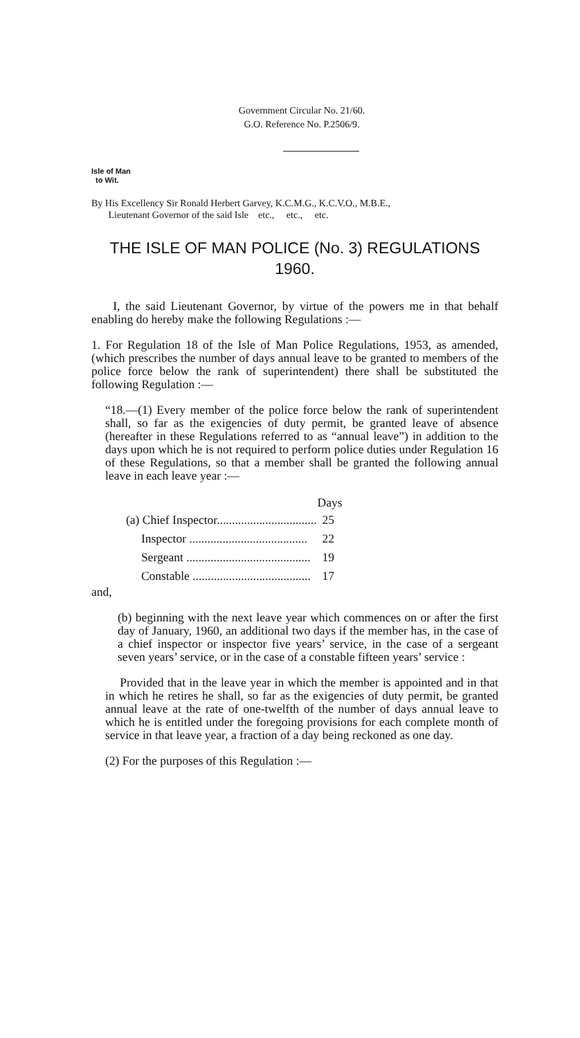Government Circular No. 21/60.
G.O. Reference No. P.2506/9.
Isle of Man
to Wit.
By His Excellency Sir Ronald Herbert Garvey, K.C.M.G., K.C.V.O., M.B.E.,
Lieutenant Governor of the said Isle etc., etc., etc.
THE ISLE OF MAN POLICE (No. 3) REGULATIONS
1960.
I, the said Lieutenant Governor, by virtue of the powers me in that behalf enabling do hereby make the following Regulations :—
1. For Regulation 18 of the Isle of Man Police Regulations, 1953, as amended, (which prescribes the number of days annual leave to be granted to members of the police force below the rank of superintendent) there shall be substituted the following Regulation :—
“18.—(1) Every member of the police force below the rank of superintendent shall, so far as the exigencies of duty permit, be granted leave of absence (hereafter in these Regulations referred to as “annual leave”) in addition to the days upon which he is not required to perform police duties under Regulation 16 of these Regulations, so that a member shall be granted the following annual leave in each leave year :—
| | Days |
| --- | --- |
| (a) Chief Inspector................................. | 25 |
| Inspector ....................................... | 22 |
| Sergeant ......................................... | 19 |
| Constable ....................................... | 17 |
and,
(b) beginning with the next leave year which commences on or after the first day of January, 1960, an additional two days if the member has, in the case of a chief inspector or inspector five years’ service, in the case of a sergeant seven years’ service, or in the case of a constable fifteen years’ service :
Provided that in the leave year in which the member is appointed and in that in which he retires he shall, so far as the exigencies of duty permit, be granted annual leave at the rate of one-twelfth of the number of days annual leave to which he is entitled under the foregoing provisions for each complete month of service in that leave year, a fraction of a day being reckoned as one day.
(2) For the purposes of this Regulation :—